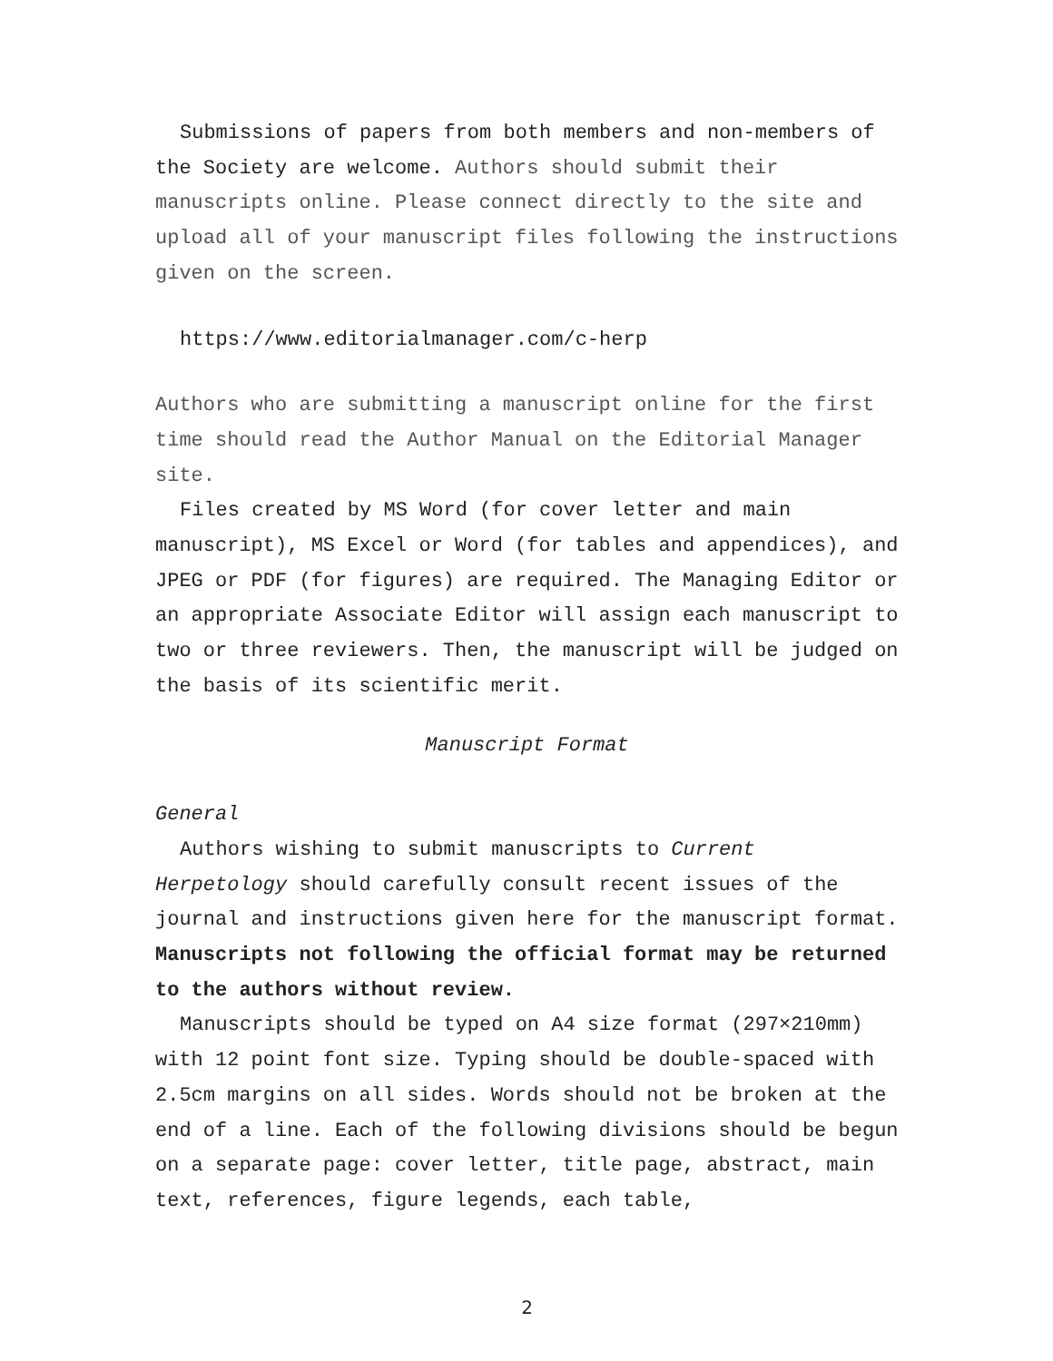Submissions of papers from both members and non-members of the Society are welcome. Authors should submit their manuscripts online. Please connect directly to the site and upload all of your manuscript files following the instructions given on the screen.
https://www.editorialmanager.com/c-herp
Authors who are submitting a manuscript online for the first time should read the Author Manual on the Editorial Manager site.
Files created by MS Word (for cover letter and main manuscript), MS Excel or Word (for tables and appendices), and JPEG or PDF (for figures) are required. The Managing Editor or an appropriate Associate Editor will assign each manuscript to two or three reviewers. Then, the manuscript will be judged on the basis of its scientific merit.
Manuscript Format
General
Authors wishing to submit manuscripts to Current Herpetology should carefully consult recent issues of the journal and instructions given here for the manuscript format. Manuscripts not following the official format may be returned to the authors without review.
Manuscripts should be typed on A4 size format (297×210mm) with 12 point font size. Typing should be double-spaced with 2.5cm margins on all sides. Words should not be broken at the end of a line. Each of the following divisions should be begun on a separate page: cover letter, title page, abstract, main text, references, figure legends, each table,
2